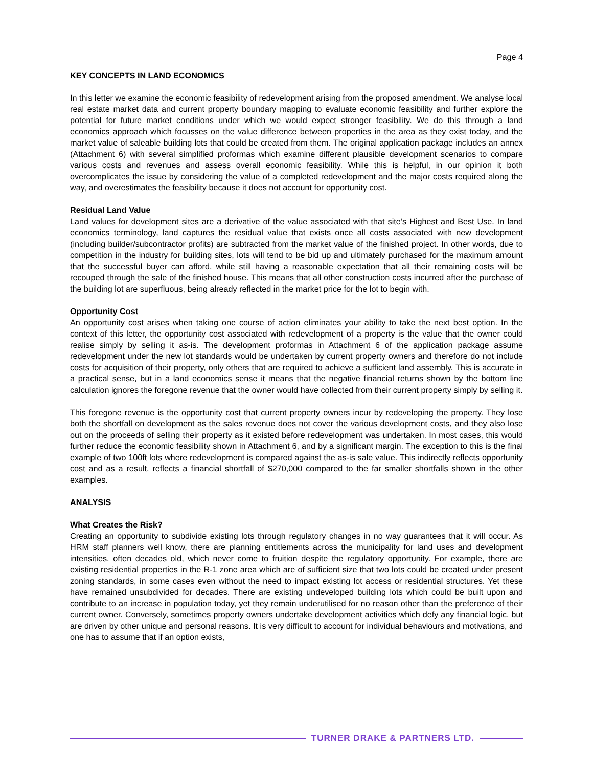Page 4
KEY CONCEPTS IN LAND ECONOMICS
In this letter we examine the economic feasibility of redevelopment arising from the proposed amendment. We analyse local real estate market data and current property boundary mapping to evaluate economic feasibility and further explore the potential for future market conditions under which we would expect stronger feasibility. We do this through a land economics approach which focusses on the value difference between properties in the area as they exist today, and the market value of saleable building lots that could be created from them. The original application package includes an annex (Attachment 6) with several simplified proformas which examine different plausible development scenarios to compare various costs and revenues and assess overall economic feasibility. While this is helpful, in our opinion it both overcomplicates the issue by considering the value of a completed redevelopment and the major costs required along the way, and overestimates the feasibility because it does not account for opportunity cost.
Residual Land Value
Land values for development sites are a derivative of the value associated with that site’s Highest and Best Use. In land economics terminology, land captures the residual value that exists once all costs associated with new development (including builder/subcontractor profits) are subtracted from the market value of the finished project. In other words, due to competition in the industry for building sites, lots will tend to be bid up and ultimately purchased for the maximum amount that the successful buyer can afford, while still having a reasonable expectation that all their remaining costs will be recouped through the sale of the finished house. This means that all other construction costs incurred after the purchase of the building lot are superfluous, being already reflected in the market price for the lot to begin with.
Opportunity Cost
An opportunity cost arises when taking one course of action eliminates your ability to take the next best option. In the context of this letter, the opportunity cost associated with redevelopment of a property is the value that the owner could realise simply by selling it as-is. The development proformas in Attachment 6 of the application package assume redevelopment under the new lot standards would be undertaken by current property owners and therefore do not include costs for acquisition of their property, only others that are required to achieve a sufficient land assembly. This is accurate in a practical sense, but in a land economics sense it means that the negative financial returns shown by the bottom line calculation ignores the foregone revenue that the owner would have collected from their current property simply by selling it.
This foregone revenue is the opportunity cost that current property owners incur by redeveloping the property. They lose both the shortfall on development as the sales revenue does not cover the various development costs, and they also lose out on the proceeds of selling their property as it existed before redevelopment was undertaken. In most cases, this would further reduce the economic feasibility shown in Attachment 6, and by a significant margin. The exception to this is the final example of two 100ft lots where redevelopment is compared against the as-is sale value. This indirectly reflects opportunity cost and as a result, reflects a financial shortfall of $270,000 compared to the far smaller shortfalls shown in the other examples.
ANALYSIS
What Creates the Risk?
Creating an opportunity to subdivide existing lots through regulatory changes in no way guarantees that it will occur. As HRM staff planners well know, there are planning entitlements across the municipality for land uses and development intensities, often decades old, which never come to fruition despite the regulatory opportunity. For example, there are existing residential properties in the R-1 zone area which are of sufficient size that two lots could be created under present zoning standards, in some cases even without the need to impact existing lot access or residential structures. Yet these have remained unsubdivided for decades. There are existing undeveloped building lots which could be built upon and contribute to an increase in population today, yet they remain underutilised for no reason other than the preference of their current owner. Conversely, sometimes property owners undertake development activities which defy any financial logic, but are driven by other unique and personal reasons. It is very difficult to account for individual behaviours and motivations, and one has to assume that if an option exists,
TURNER DRAKE & PARTNERS LTD.